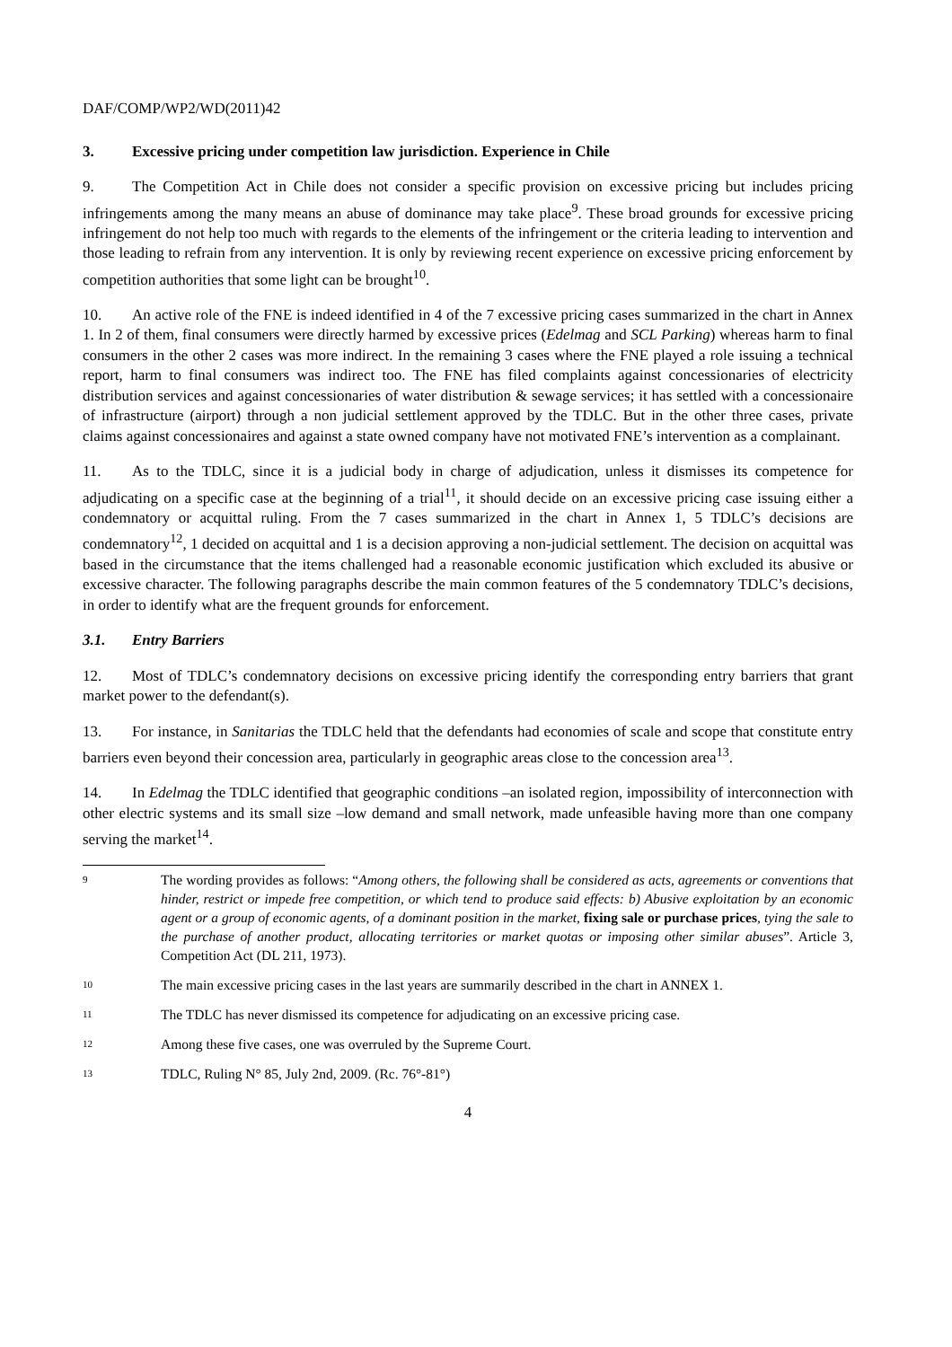DAF/COMP/WP2/WD(2011)42
3. Excessive pricing under competition law jurisdiction. Experience in Chile
9. The Competition Act in Chile does not consider a specific provision on excessive pricing but includes pricing infringements among the many means an abuse of dominance may take place<sup>9</sup>. These broad grounds for excessive pricing infringement do not help too much with regards to the elements of the infringement or the criteria leading to intervention and those leading to refrain from any intervention. It is only by reviewing recent experience on excessive pricing enforcement by competition authorities that some light can be brought<sup>10</sup>.
10. An active role of the FNE is indeed identified in 4 of the 7 excessive pricing cases summarized in the chart in Annex 1. In 2 of them, final consumers were directly harmed by excessive prices (Edelmag and SCL Parking) whereas harm to final consumers in the other 2 cases was more indirect. In the remaining 3 cases where the FNE played a role issuing a technical report, harm to final consumers was indirect too. The FNE has filed complaints against concessionaries of electricity distribution services and against concessionaries of water distribution & sewage services; it has settled with a concessionaire of infrastructure (airport) through a non judicial settlement approved by the TDLC. But in the other three cases, private claims against concessionaires and against a state owned company have not motivated FNE’s intervention as a complainant.
11. As to the TDLC, since it is a judicial body in charge of adjudication, unless it dismisses its competence for adjudicating on a specific case at the beginning of a trial<sup>11</sup>, it should decide on an excessive pricing case issuing either a condemnatory or acquittal ruling. From the 7 cases summarized in the chart in Annex 1, 5 TDLC’s decisions are condemnatory<sup>12</sup>, 1 decided on acquittal and 1 is a decision approving a non-judicial settlement. The decision on acquittal was based in the circumstance that the items challenged had a reasonable economic justification which excluded its abusive or excessive character. The following paragraphs describe the main common features of the 5 condemnatory TDLC’s decisions, in order to identify what are the frequent grounds for enforcement.
3.1. Entry Barriers
12. Most of TDLC’s condemnatory decisions on excessive pricing identify the corresponding entry barriers that grant market power to the defendant(s).
13. For instance, in Sanitarias the TDLC held that the defendants had economies of scale and scope that constitute entry barriers even beyond their concession area, particularly in geographic areas close to the concession area<sup>13</sup>.
14. In Edelmag the TDLC identified that geographic conditions –an isolated region, impossibility of interconnection with other electric systems and its small size –low demand and small network, made unfeasible having more than one company serving the market<sup>14</sup>.
9 The wording provides as follows: “Among others, the following shall be considered as acts, agreements or conventions that hinder, restrict or impede free competition, or which tend to produce said effects: b) Abusive exploitation by an economic agent or a group of economic agents, of a dominant position in the market, fixing sale or purchase prices, tying the sale to the purchase of another product, allocating territories or market quotas or imposing other similar abuses”. Article 3, Competition Act (DL 211, 1973).
10 The main excessive pricing cases in the last years are summarily described in the chart in ANNEX 1.
11 The TDLC has never dismissed its competence for adjudicating on an excessive pricing case.
12 Among these five cases, one was overruled by the Supreme Court.
13 TDLC, Ruling N° 85, July 2nd, 2009. (Rc. 76°-81°)
4